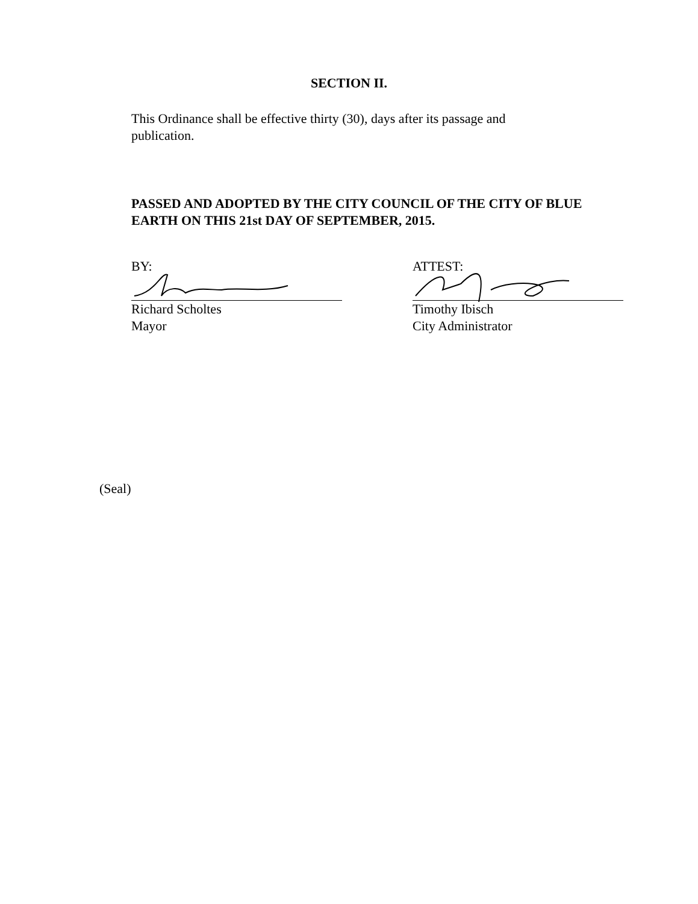SECTION II.
This Ordinance shall be effective thirty (30), days after its passage and publication.
PASSED AND ADOPTED BY THE CITY COUNCIL OF THE CITY OF BLUE EARTH ON THIS 21st DAY OF SEPTEMBER, 2015.
BY:
Richard Scholtes
Mayor
ATTEST:
Timothy Ibisch
City Administrator
(Seal)